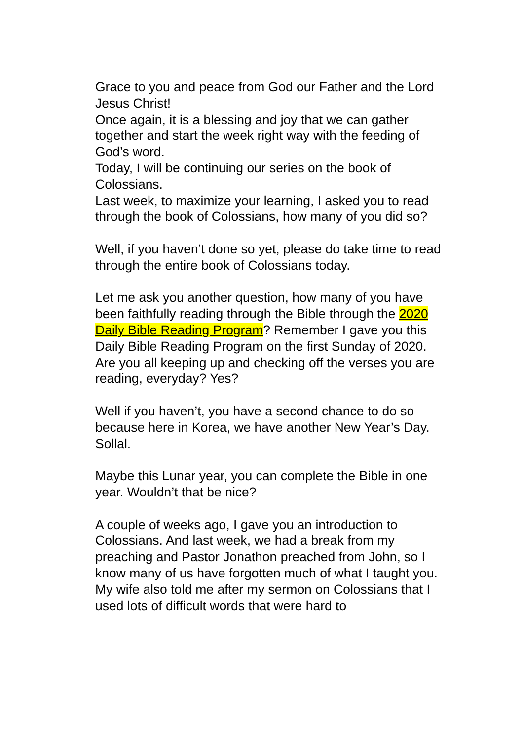Grace to you and peace from God our Father and the Lord Jesus Christ!
Once again, it is a blessing and joy that we can gather together and start the week right way with the feeding of God’s word.
Today, I will be continuing our series on the book of Colossians.
Last week, to maximize your learning, I asked you to read through the book of Colossians, how many of you did so?
Well, if you haven’t done so yet, please do take time to read through the entire book of Colossians today.
Let me ask you another question, how many of you have been faithfully reading through the Bible through the 2020 Daily Bible Reading Program? Remember I gave you this Daily Bible Reading Program on the first Sunday of 2020. Are you all keeping up and checking off the verses you are reading, everyday? Yes?
Well if you haven’t, you have a second chance to do so because here in Korea, we have another New Year’s Day.
Sollal.
Maybe this Lunar year, you can complete the Bible in one year. Wouldn’t that be nice?
A couple of weeks ago, I gave you an introduction to Colossians. And last week, we had a break from my preaching and Pastor Jonathon preached from John, so I know many of us have forgotten much of what I taught you.
My wife also told me after my sermon on Colossians that I used lots of difficult words that were hard to